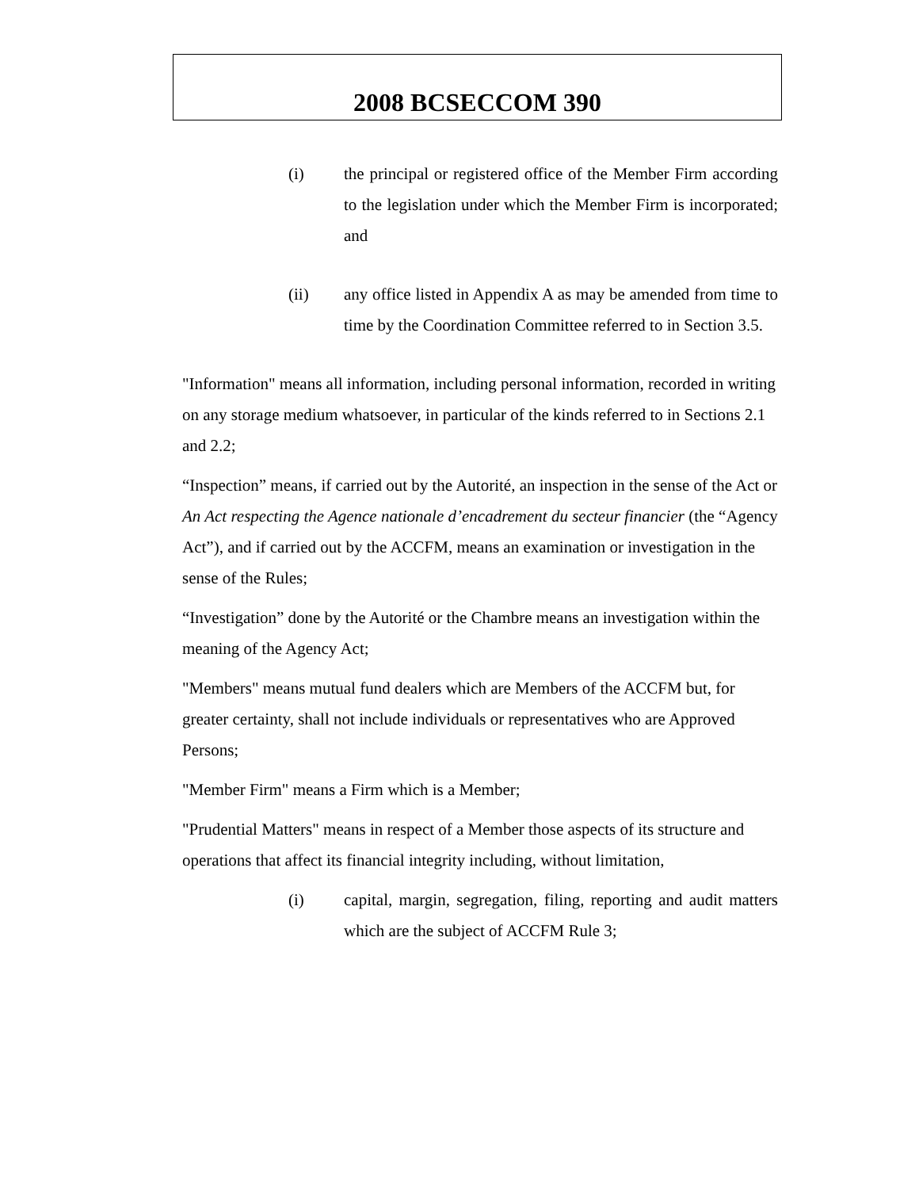2008 BCSECCOM 390
(i) the principal or registered office of the Member Firm according to the legislation under which the Member Firm is incorporated; and
(ii) any office listed in Appendix A as may be amended from time to time by the Coordination Committee referred to in Section 3.5.
"Information" means all information, including personal information, recorded in writing on any storage medium whatsoever, in particular of the kinds referred to in Sections 2.1 and 2.2;
“Inspection” means, if carried out by the Autorité, an inspection in the sense of the Act or An Act respecting the Agence nationale d’encadrement du secteur financier (the “Agency Act”), and if carried out by the ACCFM, means an examination or investigation in the sense of the Rules;
“Investigation” done by the Autorité or the Chambre means an investigation within the meaning of the Agency Act;
"Members" means mutual fund dealers which are Members of the ACCFM but, for greater certainty, shall not include individuals or representatives who are Approved Persons;
"Member Firm" means a Firm which is a Member;
"Prudential Matters" means in respect of a Member those aspects of its structure and operations that affect its financial integrity including, without limitation,
(i) capital, margin, segregation, filing, reporting and audit matters which are the subject of ACCFM Rule 3;